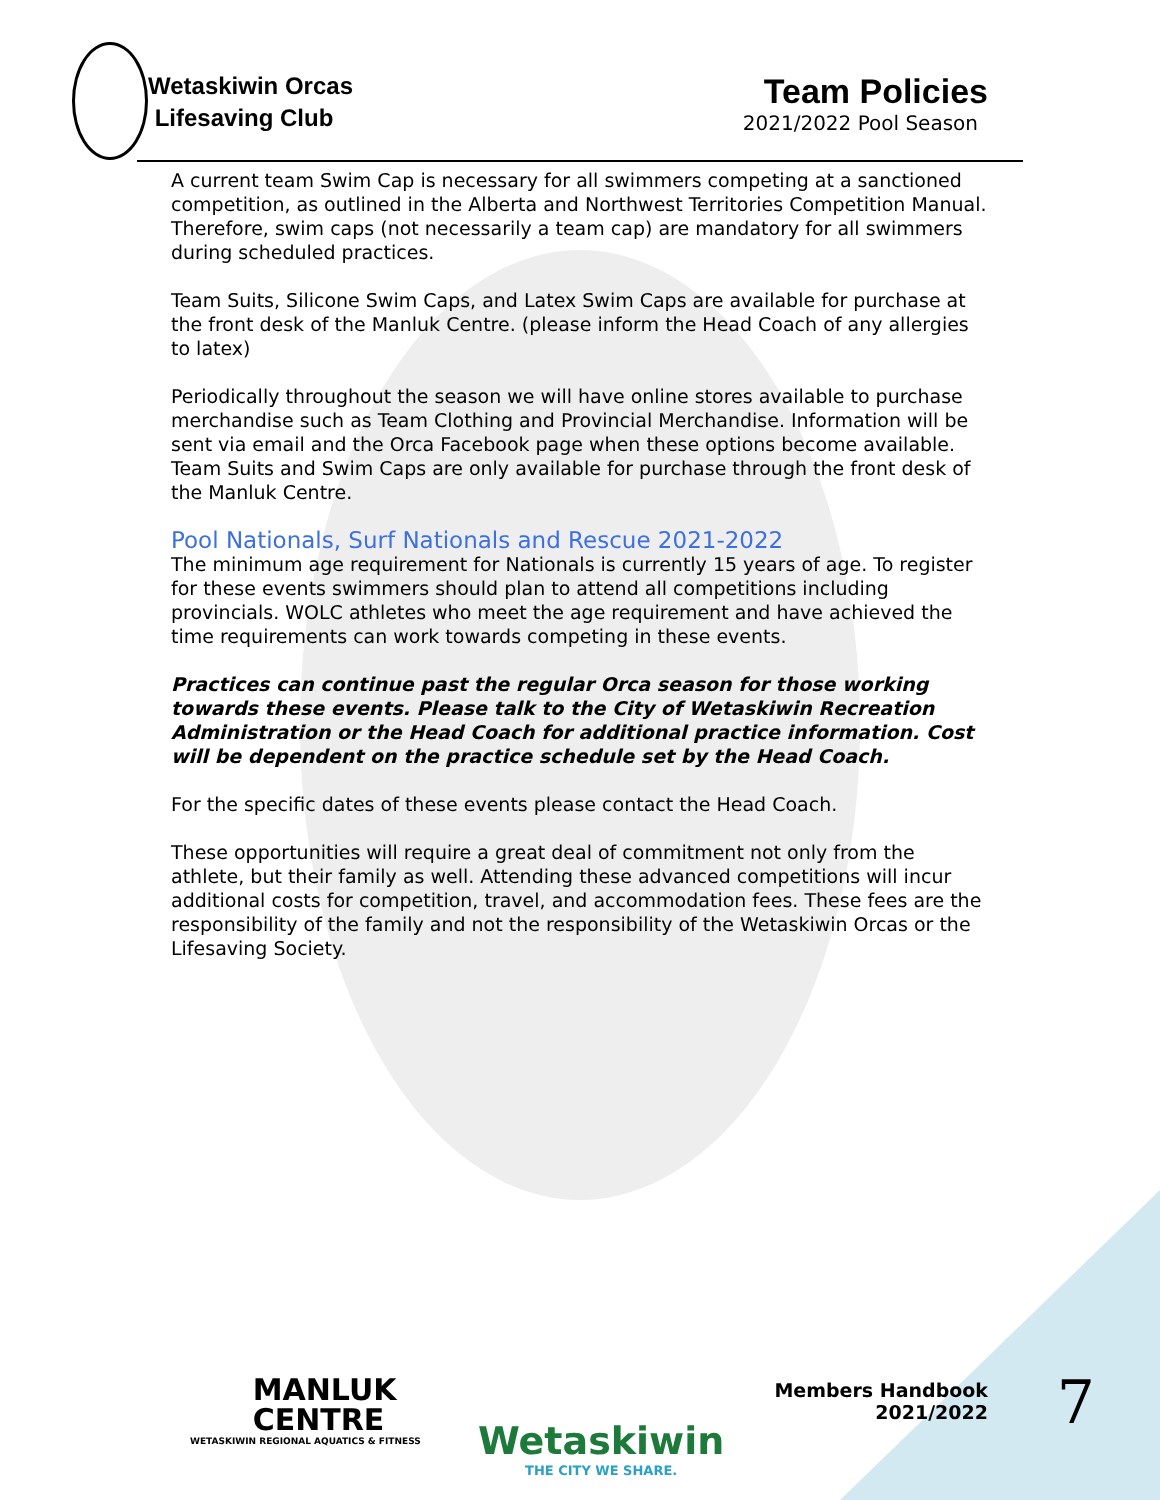Wetaskiwin Orcas
Lifesaving Club
Team Policies
2021/2022 Pool Season
A current team Swim Cap is necessary for all swimmers competing at a sanctioned competition, as outlined in the Alberta and Northwest Territories Competition Manual. Therefore, swim caps (not necessarily a team cap) are mandatory for all swimmers during scheduled practices.
Team Suits, Silicone Swim Caps, and Latex Swim Caps are available for purchase at the front desk of the Manluk Centre. (please inform the Head Coach of any allergies to latex)
Periodically throughout the season we will have online stores available to purchase merchandise such as Team Clothing and Provincial Merchandise. Information will be sent via email and the Orca Facebook page when these options become available. Team Suits and Swim Caps are only available for purchase through the front desk of the Manluk Centre.
Pool Nationals, Surf Nationals and Rescue 2021-2022
The minimum age requirement for Nationals is currently 15 years of age. To register for these events swimmers should plan to attend all competitions including provincials. WOLC athletes who meet the age requirement and have achieved the time requirements can work towards competing in these events.
Practices can continue past the regular Orca season for those working towards these events. Please talk to the City of Wetaskiwin Recreation Administration or the Head Coach for additional practice information. Cost will be dependent on the practice schedule set by the Head Coach.
For the specific dates of these events please contact the Head Coach.
These opportunities will require a great deal of commitment not only from the athlete, but their family as well. Attending these advanced competitions will incur additional costs for competition, travel, and accommodation fees. These fees are the responsibility of the family and not the responsibility of the Wetaskiwin Orcas or the Lifesaving Society.
MANLUK
CENTRE
WETASKIWIN REGIONAL AQUATICS & FITNESS
Wetaskiwin
THE CITY WE SHARE.
Members Handbook
2021/2022
7